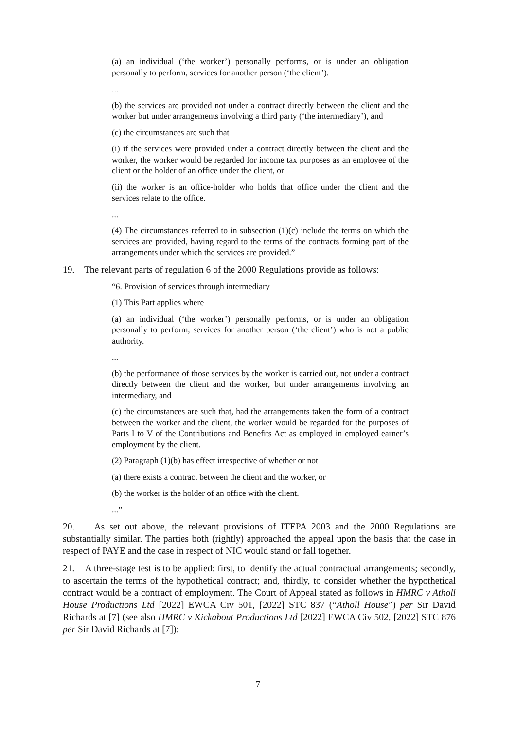(a) an individual (‘the worker’) personally performs, or is under an obligation personally to perform, services for another person (‘the client’).
...
(b) the services are provided not under a contract directly between the client and the worker but under arrangements involving a third party (‘the intermediary’), and
(c) the circumstances are such that
(i) if the services were provided under a contract directly between the client and the worker, the worker would be regarded for income tax purposes as an employee of the client or the holder of an office under the client, or
(ii) the worker is an office-holder who holds that office under the client and the services relate to the office.
...
(4) The circumstances referred to in subsection (1)(c) include the terms on which the services are provided, having regard to the terms of the contracts forming part of the arrangements under which the services are provided.”
19. The relevant parts of regulation 6 of the 2000 Regulations provide as follows:
“6. Provision of services through intermediary
(1) This Part applies where
(a) an individual (‘the worker’) personally performs, or is under an obligation personally to perform, services for another person (‘the client’) who is not a public authority.
...
(b) the performance of those services by the worker is carried out, not under a contract directly between the client and the worker, but under arrangements involving an intermediary, and
(c) the circumstances are such that, had the arrangements taken the form of a contract between the worker and the client, the worker would be regarded for the purposes of Parts I to V of the Contributions and Benefits Act as employed in employed earner’s employment by the client.
(2) Paragraph (1)(b) has effect irrespective of whether or not
(a) there exists a contract between the client and the worker, or
(b) the worker is the holder of an office with the client.
...”
20. As set out above, the relevant provisions of ITEPA 2003 and the 2000 Regulations are substantially similar. The parties both (rightly) approached the appeal upon the basis that the case in respect of PAYE and the case in respect of NIC would stand or fall together.
21. A three-stage test is to be applied: first, to identify the actual contractual arrangements; secondly, to ascertain the terms of the hypothetical contract; and, thirdly, to consider whether the hypothetical contract would be a contract of employment. The Court of Appeal stated as follows in HMRC v Atholl House Productions Ltd [2022] EWCA Civ 501, [2022] STC 837 (“Atholl House”) per Sir David Richards at [7] (see also HMRC v Kickabout Productions Ltd [2022] EWCA Civ 502, [2022] STC 876 per Sir David Richards at [7]):
7